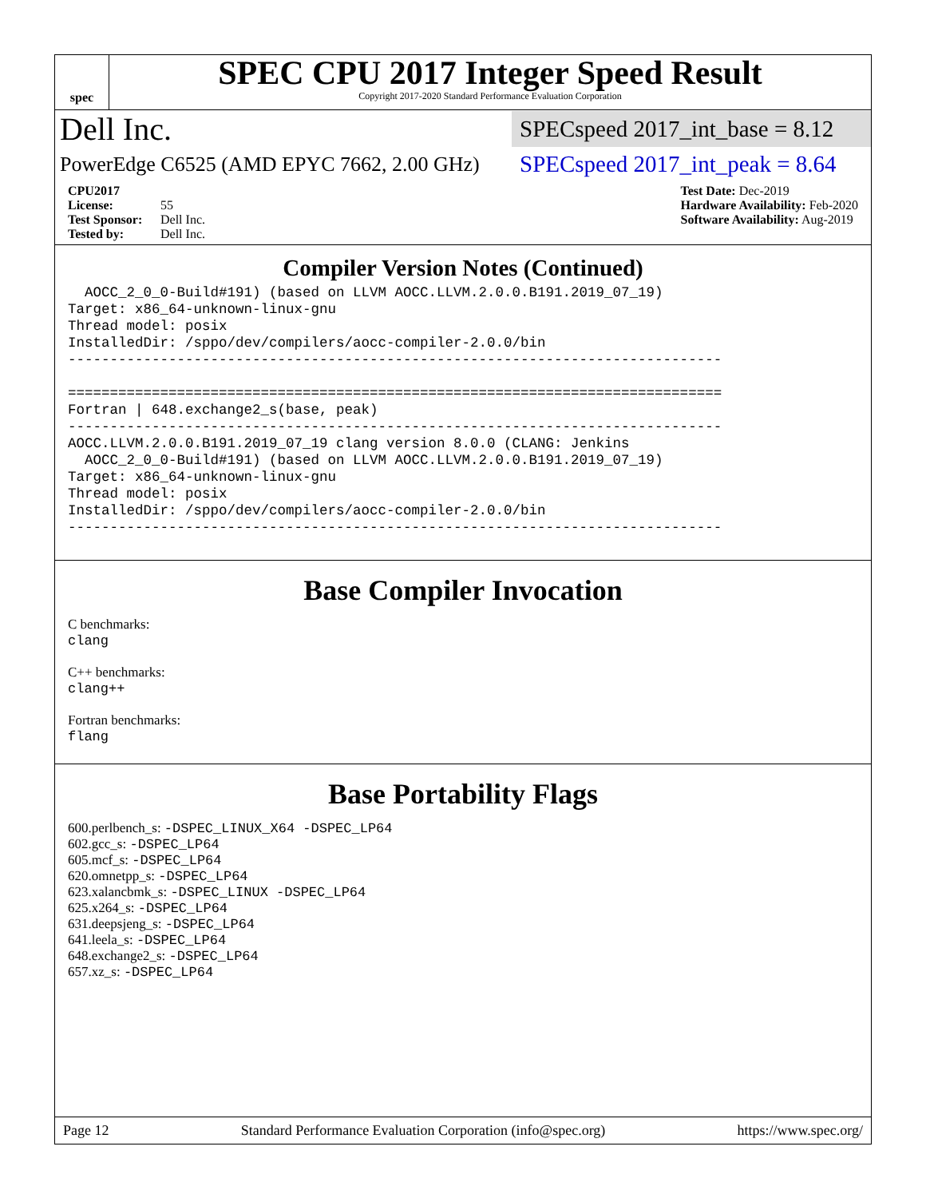spec
SPEC CPU 2017 Integer Speed Result
Copyright 2017-2020 Standard Performance Evaluation Corporation
Dell Inc. SPECspeed 2017_int_base = 8.12
PowerEdge C6525 (AMD EPYC 7662, 2.00 GHz) SPECspeed 2017_int_peak = 8.64
CPU2017 License: 55
Test Sponsor: Dell Inc.
Tested by: Dell Inc.
Test Date: Dec-2019
Hardware Availability: Feb-2020
Software Availability: Aug-2019
Compiler Version Notes (Continued)
  AOCC_2_0_0-Build#191) (based on LLVM AOCC.LLVM.2.0.0.B191.2019_07_19)
Target: x86_64-unknown-linux-gnu
Thread model: posix
InstalledDir: /sppo/dev/compilers/aocc-compiler-2.0.0/bin
------------------------------------------------------------------------------

==============================================================================
Fortran | 648.exchange2_s(base, peak)
------------------------------------------------------------------------------
AOCC.LLVM.2.0.0.B191.2019_07_19 clang version 8.0.0 (CLANG: Jenkins
  AOCC_2_0_0-Build#191) (based on LLVM AOCC.LLVM.2.0.0.B191.2019_07_19)
Target: x86_64-unknown-linux-gnu
Thread model: posix
InstalledDir: /sppo/dev/compilers/aocc-compiler-2.0.0/bin
------------------------------------------------------------------------------
Base Compiler Invocation
C benchmarks:
clang
C++ benchmarks:
clang++
Fortran benchmarks:
flang
Base Portability Flags
600.perlbench_s: -DSPEC_LINUX_X64 -DSPEC_LP64
602.gcc_s: -DSPEC_LP64
605.mcf_s: -DSPEC_LP64
620.omnetpp_s: -DSPEC_LP64
623.xalancbmk_s: -DSPEC_LINUX -DSPEC_LP64
625.x264_s: -DSPEC_LP64
631.deepsjeng_s: -DSPEC_LP64
641.leela_s: -DSPEC_LP64
648.exchange2_s: -DSPEC_LP64
657.xz_s: -DSPEC_LP64
Page 12 Standard Performance Evaluation Corporation (info@spec.org) https://www.spec.org/